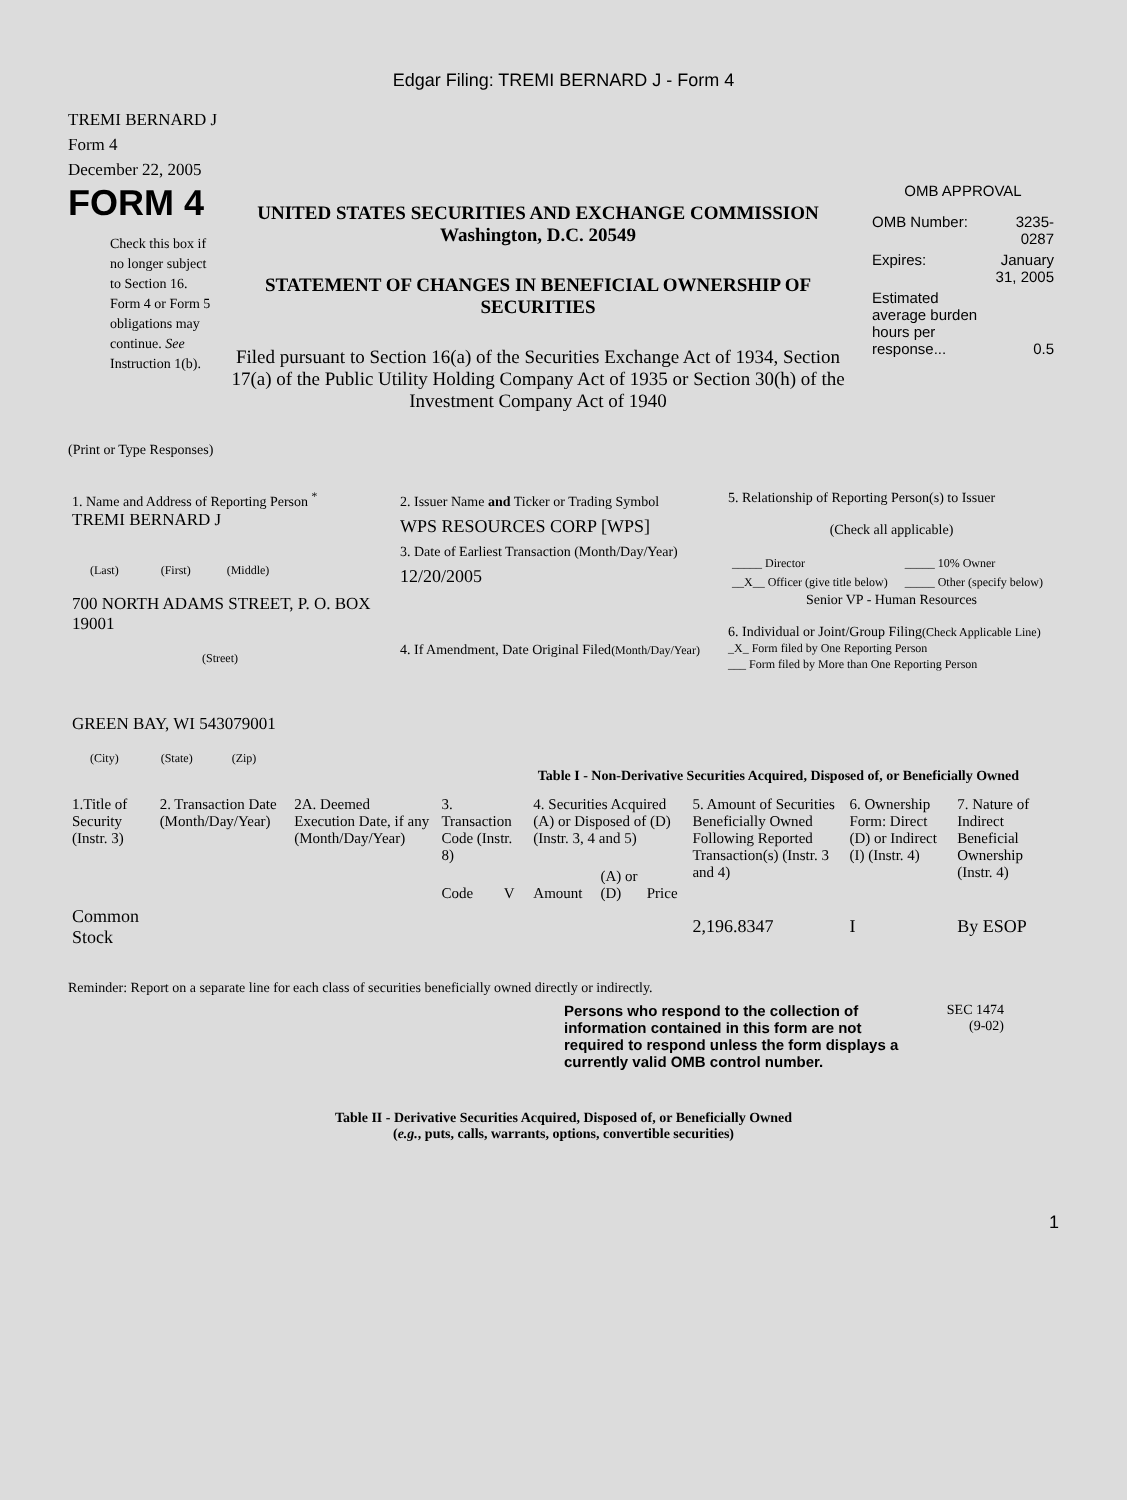Edgar Filing: TREMI BERNARD J - Form 4
TREMI BERNARD J
Form 4
December 22, 2005
FORM 4
Check this box if no longer subject to Section 16. Form 4 or Form 5 obligations may continue. See Instruction 1(b).
UNITED STATES SECURITIES AND EXCHANGE COMMISSION
Washington, D.C. 20549
STATEMENT OF CHANGES IN BENEFICIAL OWNERSHIP OF SECURITIES
Filed pursuant to Section 16(a) of the Securities Exchange Act of 1934, Section 17(a) of the Public Utility Holding Company Act of 1935 or Section 30(h) of the Investment Company Act of 1940
OMB APPROVAL
| OMB Number: | 3235-0287 |
| Expires: | January 31, 2005 |
| Estimated average burden hours per response... | 0.5 |
(Print or Type Responses)
| 1. Name and Address of Reporting Person <sup>*</sup> TREMI BERNARD J (Last) (First) (Middle) 700 NORTH ADAMS STREET, P. O. BOX 19001 (Street) GREEN BAY, WI 543079001 (City) (State) (Zip) | 2. Issuer Name and Ticker or Trading Symbol WPS RESOURCES CORP [WPS] 3. Date of Earliest Transaction (Month/Day/Year) 12/20/2005 4. If Amendment, Date Original Filed (Month/Day/Year) | 5. Relationship of Reporting Person(s) to Issuer (Check all applicable) / _____ Director / _____ 10% Owner / / __X__ Officer (give title below) / _____ Other (specify below) / Senior VP - Human Resources 6. Individual or Joint/Group Filing (Check Applicable Line) _X_ Form filed by One Reporting Person ___ Form filed by More than One Reporting Person |
Table I - Non-Derivative Securities Acquired, Disposed of, or Beneficially Owned
| 1.Title of Security (Instr. 3) | 2. Transaction Date (Month/Day/Year) | 2A. Deemed Execution Date, if any (Month/Day/Year) | 3. Transaction Code (Instr. 8) | | 4. Securities Acquired (A) or Disposed of (D) (Instr. 3, 4 and 5) | | | 5. Amount of Securities Beneficially Owned Following Reported Transaction(s) (Instr. 3 and 4) | 6. Ownership Form: Direct (D) or Indirect (I) (Instr. 4) | 7. Nature of Indirect Beneficial Ownership (Instr. 4) |
| | | | Code | V | Amount | (A) or (D) | Price | | | |
| Common Stock | | | | | | | | 2,196.8347 | I | By ESOP |
Reminder: Report on a separate line for each class of securities beneficially owned directly or indirectly.
Persons who respond to the collection of information contained in this form are not required to respond unless the form displays a currently valid OMB control number.
SEC 1474
(9-02)
Table II - Derivative Securities Acquired, Disposed of, or Beneficially Owned
(e.g., puts, calls, warrants, options, convertible securities)
1